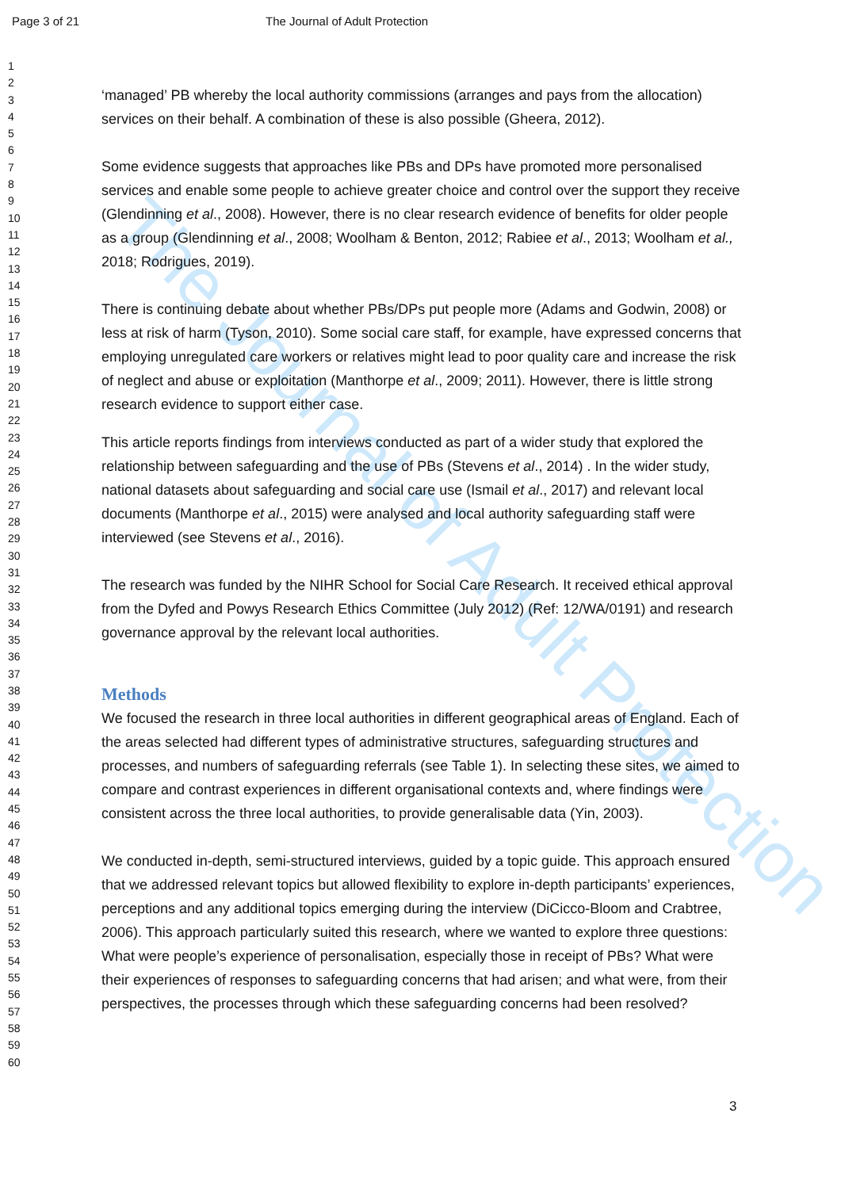Page 3 of 21 The Journal of Adult Protection
The Journal of Adult Protection
1
2
3
4
5
6
7
8
9
10
11
12
13
14
15
16
17
18
19
20
21
22
23
24
25
26
27
28
29
30
31
32
33
34
35
36
37
38
39
40
41
42
43
44
45
46
47
48
49
50
51
52
53
54
55
56
57
58
59
60
‘managed’ PB whereby the local authority commissions (arranges and pays from the allocation) services on their behalf. A combination of these is also possible (Gheera, 2012).
Some evidence suggests that approaches like PBs and DPs have promoted more personalised services and enable some people to achieve greater choice and control over the support they receive (Glendinning et al., 2008). However, there is no clear research evidence of benefits for older people as a group (Glendinning et al., 2008; Woolham & Benton, 2012; Rabiee et al., 2013; Woolham et al., 2018; Rodrigues, 2019).
There is continuing debate about whether PBs/DPs put people more (Adams and Godwin, 2008) or less at risk of harm (Tyson, 2010). Some social care staff, for example, have expressed concerns that employing unregulated care workers or relatives might lead to poor quality care and increase the risk of neglect and abuse or exploitation (Manthorpe et al., 2009; 2011). However, there is little strong research evidence to support either case.
This article reports findings from interviews conducted as part of a wider study that explored the relationship between safeguarding and the use of PBs (Stevens et al., 2014) . In the wider study, national datasets about safeguarding and social care use (Ismail et al., 2017) and relevant local documents (Manthorpe et al., 2015) were analysed and local authority safeguarding staff were interviewed (see Stevens et al., 2016).
The research was funded by the NIHR School for Social Care Research. It received ethical approval from the Dyfed and Powys Research Ethics Committee (July 2012) (Ref: 12/WA/0191) and research governance approval by the relevant local authorities.
Methods
We focused the research in three local authorities in different geographical areas of England. Each of the areas selected had different types of administrative structures, safeguarding structures and processes, and numbers of safeguarding referrals (see Table 1). In selecting these sites, we aimed to compare and contrast experiences in different organisational contexts and, where findings were consistent across the three local authorities, to provide generalisable data (Yin, 2003).
We conducted in-depth, semi-structured interviews, guided by a topic guide. This approach ensured that we addressed relevant topics but allowed flexibility to explore in-depth participants’ experiences, perceptions and any additional topics emerging during the interview (DiCicco-Bloom and Crabtree, 2006). This approach particularly suited this research, where we wanted to explore three questions: What were people’s experience of personalisation, especially those in receipt of PBs? What were their experiences of responses to safeguarding concerns that had arisen; and what were, from their perspectives, the processes through which these safeguarding concerns had been resolved?
3